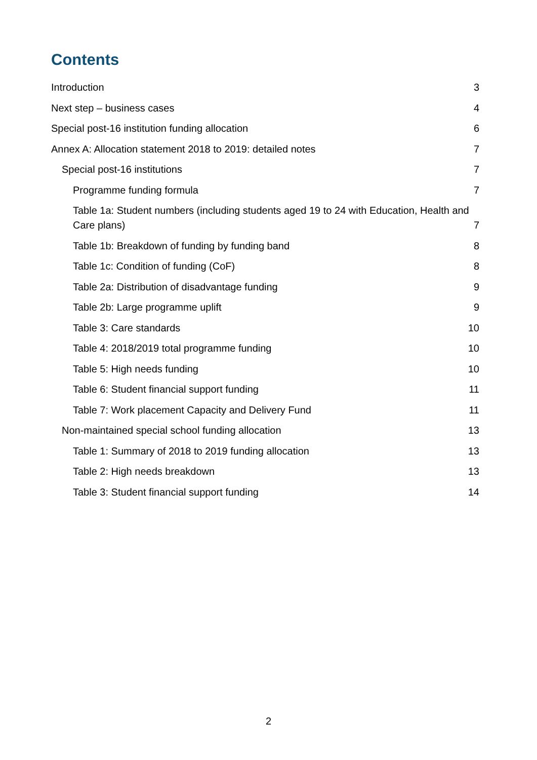Contents
Introduction 3
Next step – business cases 4
Special post-16 institution funding allocation 6
Annex A: Allocation statement 2018 to 2019: detailed notes 7
Special post-16 institutions 7
Programme funding formula 7
Table 1a: Student numbers (including students aged 19 to 24 with Education, Health and Care plans) 7
Table 1b: Breakdown of funding by funding band 8
Table 1c: Condition of funding (CoF) 8
Table 2a: Distribution of disadvantage funding 9
Table 2b: Large programme uplift 9
Table 3: Care standards 10
Table 4: 2018/2019 total programme funding 10
Table 5: High needs funding 10
Table 6: Student financial support funding 11
Table 7: Work placement Capacity and Delivery Fund 11
Non-maintained special school funding allocation 13
Table 1: Summary of 2018 to 2019 funding allocation 13
Table 2: High needs breakdown 13
Table 3: Student financial support funding 14
2